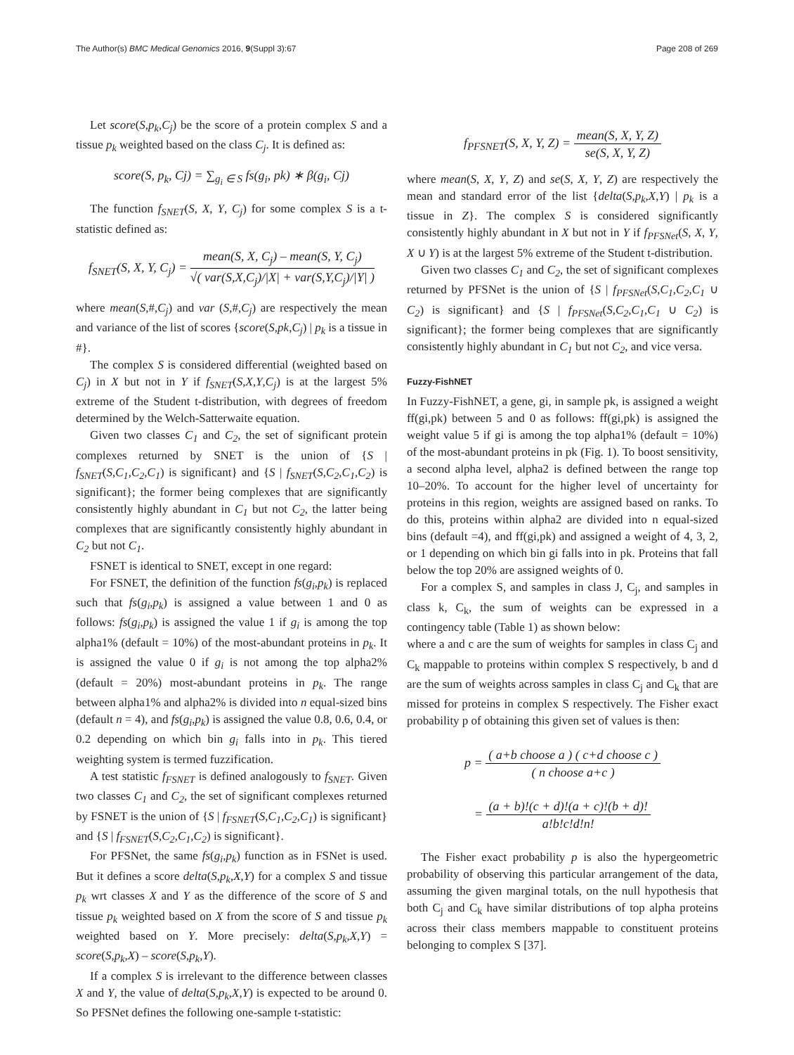The Author(s) BMC Medical Genomics 2016, 9(Suppl 3):67
Page 208 of 269
Let score(S,p<sub>k</sub>,C<sub>j</sub>) be the score of a protein complex S and a tissue p<sub>k</sub> weighted based on the class C<sub>j</sub>. It is defined as:
score(S, p<sub>k</sub>, Cj) = ∑<sub>g<sub>i</sub> ∈ S</sub> fs(g<sub>i</sub>, pk) ∗ β(g<sub>i</sub>, Cj)
The function f<sub>SNET</sub>(S, X, Y, C<sub>j</sub>) for some complex S is a t-statistic defined as:
f<sub>SNET</sub>(S, X, Y, C<sub>j</sub>) = mean(S, X, C<sub>j</sub>) – mean(S, Y, C<sub>j</sub>) √( var(S,X,C<sub>j</sub>)/|X| + var(S,Y,C<sub>j</sub>)/|Y| )
where mean(S,#,C<sub>j</sub>) and var (S,#,C<sub>j</sub>) are respectively the mean and variance of the list of scores {score(S,pk,C<sub>j</sub>) | p<sub>k</sub> is a tissue in #}.
The complex S is considered differential (weighted based on C<sub>j</sub>) in X but not in Y if f<sub>SNET</sub>(S,X,Y,C<sub>j</sub>) is at the largest 5% extreme of the Student t-distribution, with degrees of freedom determined by the Welch-Satterwaite equation.
Given two classes C<sub>1</sub> and C<sub>2</sub>, the set of significant protein complexes returned by SNET is the union of {S | f<sub>SNET</sub>(S,C<sub>1</sub>,C<sub>2</sub>,C<sub>1</sub>) is significant} and {S | f<sub>SNET</sub>(S,C<sub>2</sub>,C<sub>1</sub>,C<sub>2</sub>) is significant}; the former being complexes that are significantly consistently highly abundant in C<sub>1</sub> but not C<sub>2</sub>, the latter being complexes that are significantly consistently highly abundant in C<sub>2</sub> but not C<sub>1</sub>.
FSNET is identical to SNET, except in one regard:
For FSNET, the definition of the function fs(g<sub>i</sub>,p<sub>k</sub>) is replaced such that fs(g<sub>i</sub>,p<sub>k</sub>) is assigned a value between 1 and 0 as follows: fs(g<sub>i</sub>,p<sub>k</sub>) is assigned the value 1 if g<sub>i</sub> is among the top alpha1% (default = 10%) of the most-abundant proteins in p<sub>k</sub>. It is assigned the value 0 if g<sub>i</sub> is not among the top alpha2% (default = 20%) most-abundant proteins in p<sub>k</sub>. The range between alpha1% and alpha2% is divided into n equal-sized bins (default n = 4), and fs(g<sub>i</sub>,p<sub>k</sub>) is assigned the value 0.8, 0.6, 0.4, or 0.2 depending on which bin g<sub>i</sub> falls into in p<sub>k</sub>. This tiered weighting system is termed fuzzification.
A test statistic f<sub>FSNET</sub> is defined analogously to f<sub>SNET</sub>. Given two classes C<sub>1</sub> and C<sub>2</sub>, the set of significant complexes returned by FSNET is the union of {S | f<sub>FSNET</sub>(S,C<sub>1</sub>,C<sub>2</sub>,C<sub>1</sub>) is significant} and {S | f<sub>FSNET</sub>(S,C<sub>2</sub>,C<sub>1</sub>,C<sub>2</sub>) is significant}.
For PFSNet, the same fs(g<sub>i</sub>,p<sub>k</sub>) function as in FSNet is used. But it defines a score delta(S,p<sub>k</sub>,X,Y) for a complex S and tissue p<sub>k</sub> wrt classes X and Y as the difference of the score of S and tissue p<sub>k</sub> weighted based on X from the score of S and tissue p<sub>k</sub> weighted based on Y. More precisely: delta(S,p<sub>k</sub>,X,Y) = score(S,p<sub>k</sub>,X) – score(S,p<sub>k</sub>,Y).
If a complex S is irrelevant to the difference between classes X and Y, the value of delta(S,p<sub>k</sub>,X,Y) is expected to be around 0. So PFSNet defines the following one-sample t-statistic:
f<sub>PFSNET</sub>(S, X, Y, Z) = mean(S, X, Y, Z) se(S, X, Y, Z)
where mean(S, X, Y, Z) and se(S, X, Y, Z) are respectively the mean and standard error of the list {delta(S,p<sub>k</sub>,X,Y) | p<sub>k</sub> is a tissue in Z}. The complex S is considered significantly consistently highly abundant in X but not in Y if f<sub>PFSNet</sub>(S, X, Y, X ∪ Y) is at the largest 5% extreme of the Student t-distribution.
Given two classes C<sub>1</sub> and C<sub>2</sub>, the set of significant complexes returned by PFSNet is the union of {S | f<sub>PFSNet</sub>(S,C<sub>1</sub>,C<sub>2</sub>,C<sub>1</sub> ∪ C<sub>2</sub>) is significant} and {S | f<sub>PFSNet</sub>(S,C<sub>2</sub>,C<sub>1</sub>,C<sub>1</sub> ∪ C<sub>2</sub>) is significant}; the former being complexes that are significantly consistently highly abundant in C<sub>1</sub> but not C<sub>2</sub>, and vice versa.
Fuzzy-FishNET
In Fuzzy-FishNET, a gene, gi, in sample pk, is assigned a weight ff(gi,pk) between 5 and 0 as follows: ff(gi,pk) is assigned the weight value 5 if gi is among the top alpha1% (default = 10%) of the most-abundant proteins in pk (Fig. 1). To boost sensitivity, a second alpha level, alpha2 is defined between the range top 10–20%. To account for the higher level of uncertainty for proteins in this region, weights are assigned based on ranks. To do this, proteins within alpha2 are divided into n equal-sized bins (default =4), and ff(gi,pk) and assigned a weight of 4, 3, 2, or 1 depending on which bin gi falls into in pk. Proteins that fall below the top 20% are assigned weights of 0.
For a complex S, and samples in class J, C<sub>j</sub>, and samples in class k, C<sub>k</sub>, the sum of weights can be expressed in a contingency table (Table 1) as shown below:
where a and c are the sum of weights for samples in class C<sub>j</sub> and C<sub>k</sub> mappable to proteins within complex S respectively, b and d are the sum of weights across samples in class C<sub>j</sub> and C<sub>k</sub> that are missed for proteins in complex S respectively. The Fisher exact probability p of obtaining this given set of values is then:
p = ( a+b choose a ) ( c+d choose c ) ( n choose a+c )
= (a + b)!(c + d)!(a + c)!(b + d)! a!b!c!d!n!
The Fisher exact probability p is also the hypergeometric probability of observing this particular arrangement of the data, assuming the given marginal totals, on the null hypothesis that both C<sub>j</sub> and C<sub>k</sub> have similar distributions of top alpha proteins across their class members mappable to constituent proteins belonging to complex S [37].